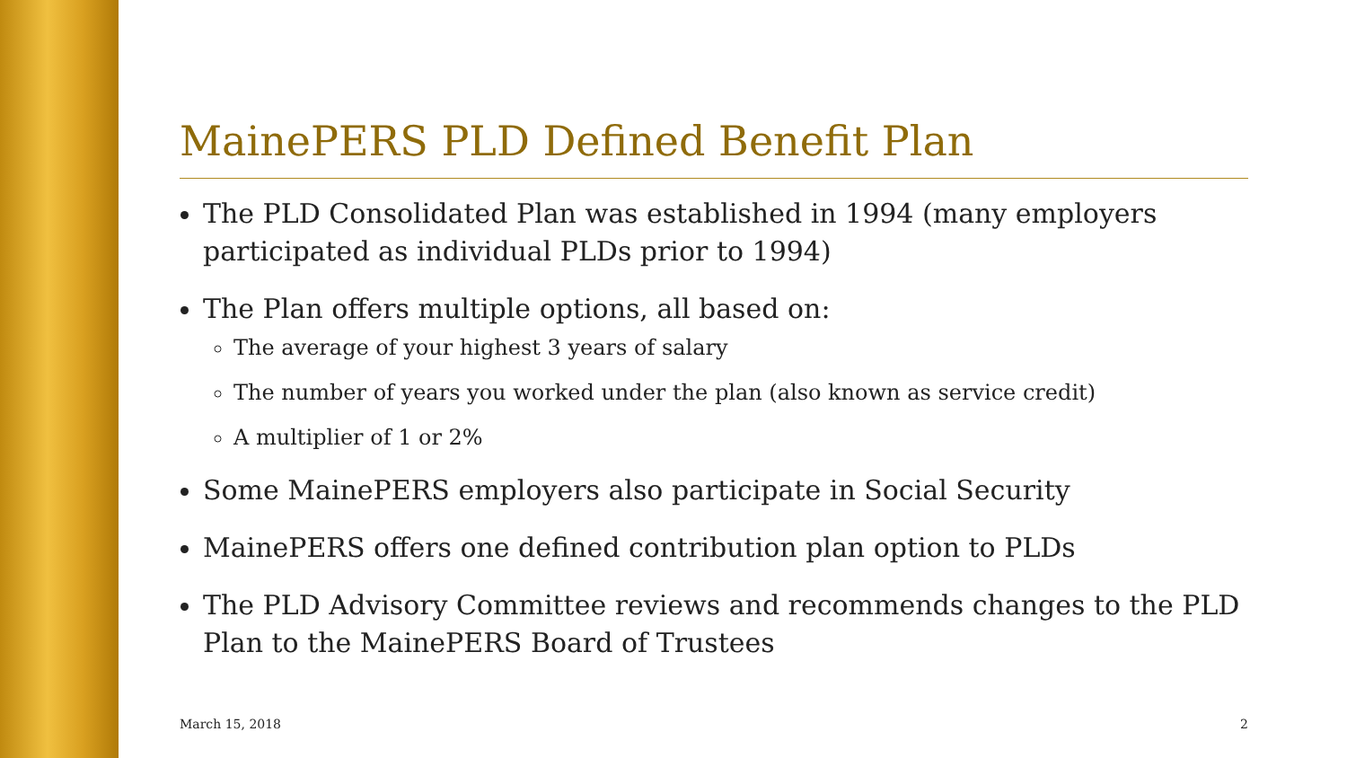MainePERS PLD Defined Benefit Plan
The PLD Consolidated Plan was established in 1994 (many employers participated as individual PLDs prior to 1994)
The Plan offers multiple options, all based on:
The average of your highest 3 years of salary
The number of years you worked under the plan (also known as service credit)
A multiplier of 1 or 2%
Some MainePERS employers also participate in Social Security
MainePERS offers one defined contribution plan option to PLDs
The PLD Advisory Committee reviews and recommends changes to the PLD Plan to the MainePERS Board of Trustees
March 15, 2018 2